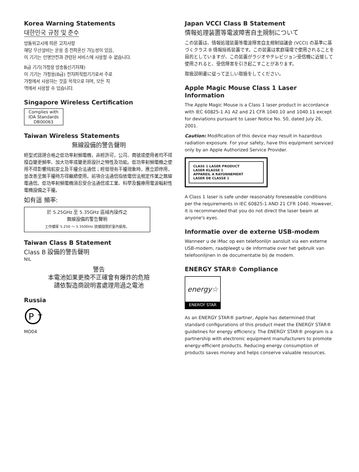Korea Warning Statements
대한민국 규정 및 준수
방통위고시에 따른 고지사항
해당 무선설비는 운용 중 전파혼신 가능성이 있음,
이 기기는 인명안전과 관련된 서비스에 사용할 수 없습니다.
B급 기기(가정용 방송통신기자재)
이 기기는 가정용(B급) 전자파적합기기로서 주로
가정에서 사용하는 것을 목적으로 하며, 모든 지
역에서 사용할 수 있습니다.
Singapore Wireless Certification
Complies with
IDA Standards
DB00063
Taiwan Wireless Statements
無線設備的警告聲明
經型式認證合格之低功率射頻電機，非經許可，公司、商號或使用者均不得擅自變更頻率、加大功率或變更原設計之特性及功能。低功率射頻電機之使用不得影響飛航安全及干擾合法通信；經發現有干擾現象時，應立即停用，並改善至無干擾時方得繼續使用。前項合法通信指依電信法規定作業之無線電通信。低功率射頻電機須忍受合法通信或工業、科學及醫療用電波輻射性電機設備之干擾。
如有這 頻率:
於 5.25GHz 至 5.35GHz 區域內操作之
無線設備的警告聲明
工作頻率 5.250 ～ 5.350GHz 該頻段限於室內使用。
Taiwan Class B Statement
Class B 設備的警告聲明
NIL
警告
本電池如果更換不正確會有爆炸的危險
請依製造商說明書處理用過之電池
Russia
P
T
MO04
Japan VCCI Class B Statement
情報処理装置等電波障害自主規制について
この装置は、情報処理装置等電波障害自主規制協議会 (VCCI) の基準に基づくクラス B 情報技術装置です。この装置は家庭環境で使用されることを目的としていますが、この装置がラジオやテレビジョン受信機に近接して使用されると、受信障害を引き起こすことがあります。
取扱説明書に従って正しい取扱をしてください。
Apple Magic Mouse Class 1 Laser Information
The Apple Magic Mouse is a Class 1 laser product in accordance with IEC 60825-1 A1 A2 and 21 CFR 1040.10 and 1040.11 except for deviations pursuant to Laser Notice No. 50, dated July 26, 2001.
Caution: Modification of this device may result in hazardous radiation exposure. For your safety, have this equipment serviced only by an Apple Authorized Service Provider.
CLASS 1 LASER PRODUCT
LASER KLASSE 1
APPAREIL A RAYONNEMENT
LASER DE CLASSE 1
A Class 1 laser is safe under reasonably foreseeable conditions per the requirements in IEC 60825-1 AND 21 CFR 1040. However, it is recommended that you do not direct the laser beam at anyone's eyes.
Informatie over de externe USB-modem
Wanneer u de iMac op een telefoonlijn aansluit via een externe USB-modem, raadpleegt u de informatie over het gebruik van telefoonlijnen in de documentatie bij de modem.
ENERGY STAR® Compliance
energy☆
ENERGY STAR
As an ENERGY STAR® partner, Apple has determined that standard configurations of this product meet the ENERGY STAR® guidelines for energy efficiency. The ENERGY STAR® program is a partnership with electronic equipment manufacturers to promote energy-efficient products. Reducing energy consumption of products saves money and helps conserve valuable resources.